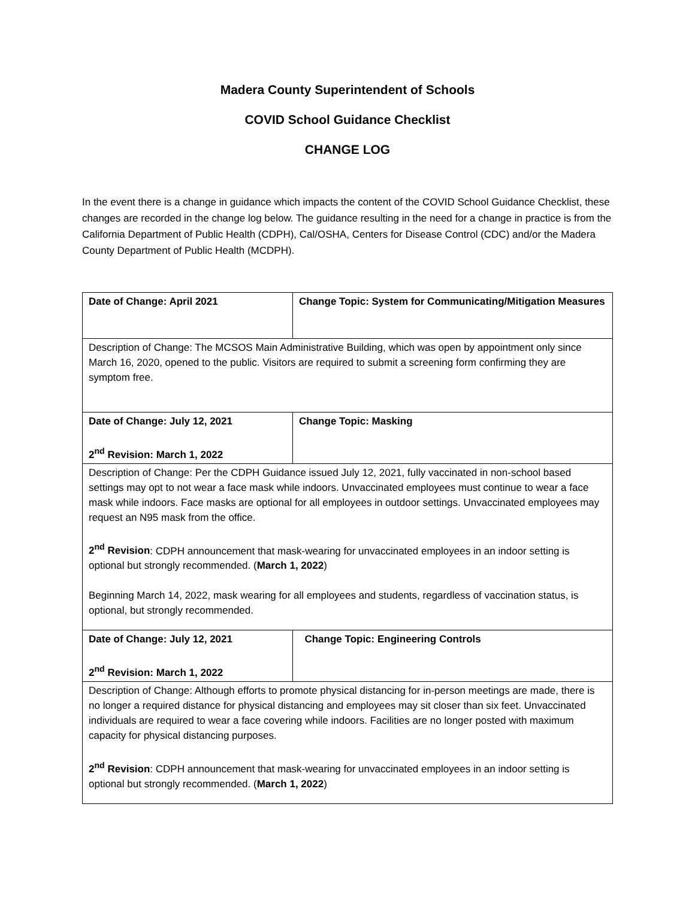Madera County Superintendent of Schools
COVID School Guidance Checklist
CHANGE LOG
In the event there is a change in guidance which impacts the content of the COVID School Guidance Checklist, these changes are recorded in the change log below. The guidance resulting in the need for a change in practice is from the California Department of Public Health (CDPH), Cal/OSHA, Centers for Disease Control (CDC) and/or the Madera County Department of Public Health (MCDPH).
| Date of Change: April 2021 | Change Topic: System for Communicating/Mitigation Measures |
| Description of Change: The MCSOS Main Administrative Building, which was open by appointment only since March 16, 2020, opened to the public. Visitors are required to submit a screening form confirming they are symptom free. | |
| Date of Change: July 12, 2021 2<sup>nd</sup> Revision: March 1, 2022 | Change Topic: Masking |
| Description of Change: Per the CDPH Guidance issued July 12, 2021, fully vaccinated in non-school based settings may opt to not wear a face mask while indoors. Unvaccinated employees must continue to wear a face mask while indoors. Face masks are optional for all employees in outdoor settings. Unvaccinated employees may request an N95 mask from the office. 2<sup>nd</sup> Revision : CDPH announcement that mask-wearing for unvaccinated employees in an indoor setting is optional but strongly recommended. ( March 1, 2022 ) Beginning March 14, 2022, mask wearing for all employees and students, regardless of vaccination status, is optional, but strongly recommended. | |
| Date of Change: July 12, 2021 2<sup>nd</sup> Revision: March 1, 2022 | Change Topic: Engineering Controls |
| Description of Change: Although efforts to promote physical distancing for in-person meetings are made, there is no longer a required distance for physical distancing and employees may sit closer than six feet. Unvaccinated individuals are required to wear a face covering while indoors. Facilities are no longer posted with maximum capacity for physical distancing purposes. 2<sup>nd</sup> Revision : CDPH announcement that mask-wearing for unvaccinated employees in an indoor setting is optional but strongly recommended. ( March 1, 2022 ) | |